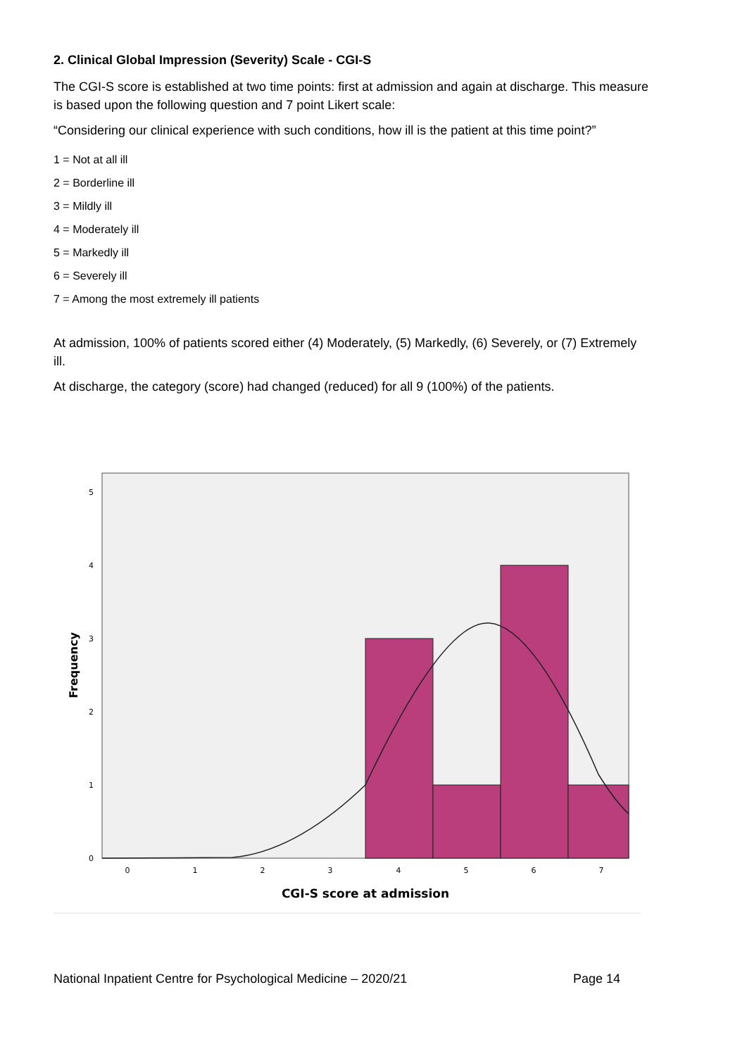2. Clinical Global Impression (Severity) Scale - CGI-S
The CGI-S score is established at two time points: first at admission and again at discharge. This measure is based upon the following question and 7 point Likert scale:
“Considering our clinical experience with such conditions, how ill is the patient at this time point?”
1 = Not at all ill
2 = Borderline ill
3 = Mildly ill
4 = Moderately ill
5 = Markedly ill
6 = Severely ill
7 = Among the most extremely ill patients
At admission, 100% of patients scored either (4) Moderately, (5) Markedly, (6) Severely, or (7) Extremely ill.
At discharge, the category (score) had changed (reduced) for all 9 (100%) of the patients.
0
1
2
3
4
5
0
1
2
3
4
5
6
7
Frequency
CGI-S score at admission
National Inpatient Centre for Psychological Medicine – 2020/21 Page 14